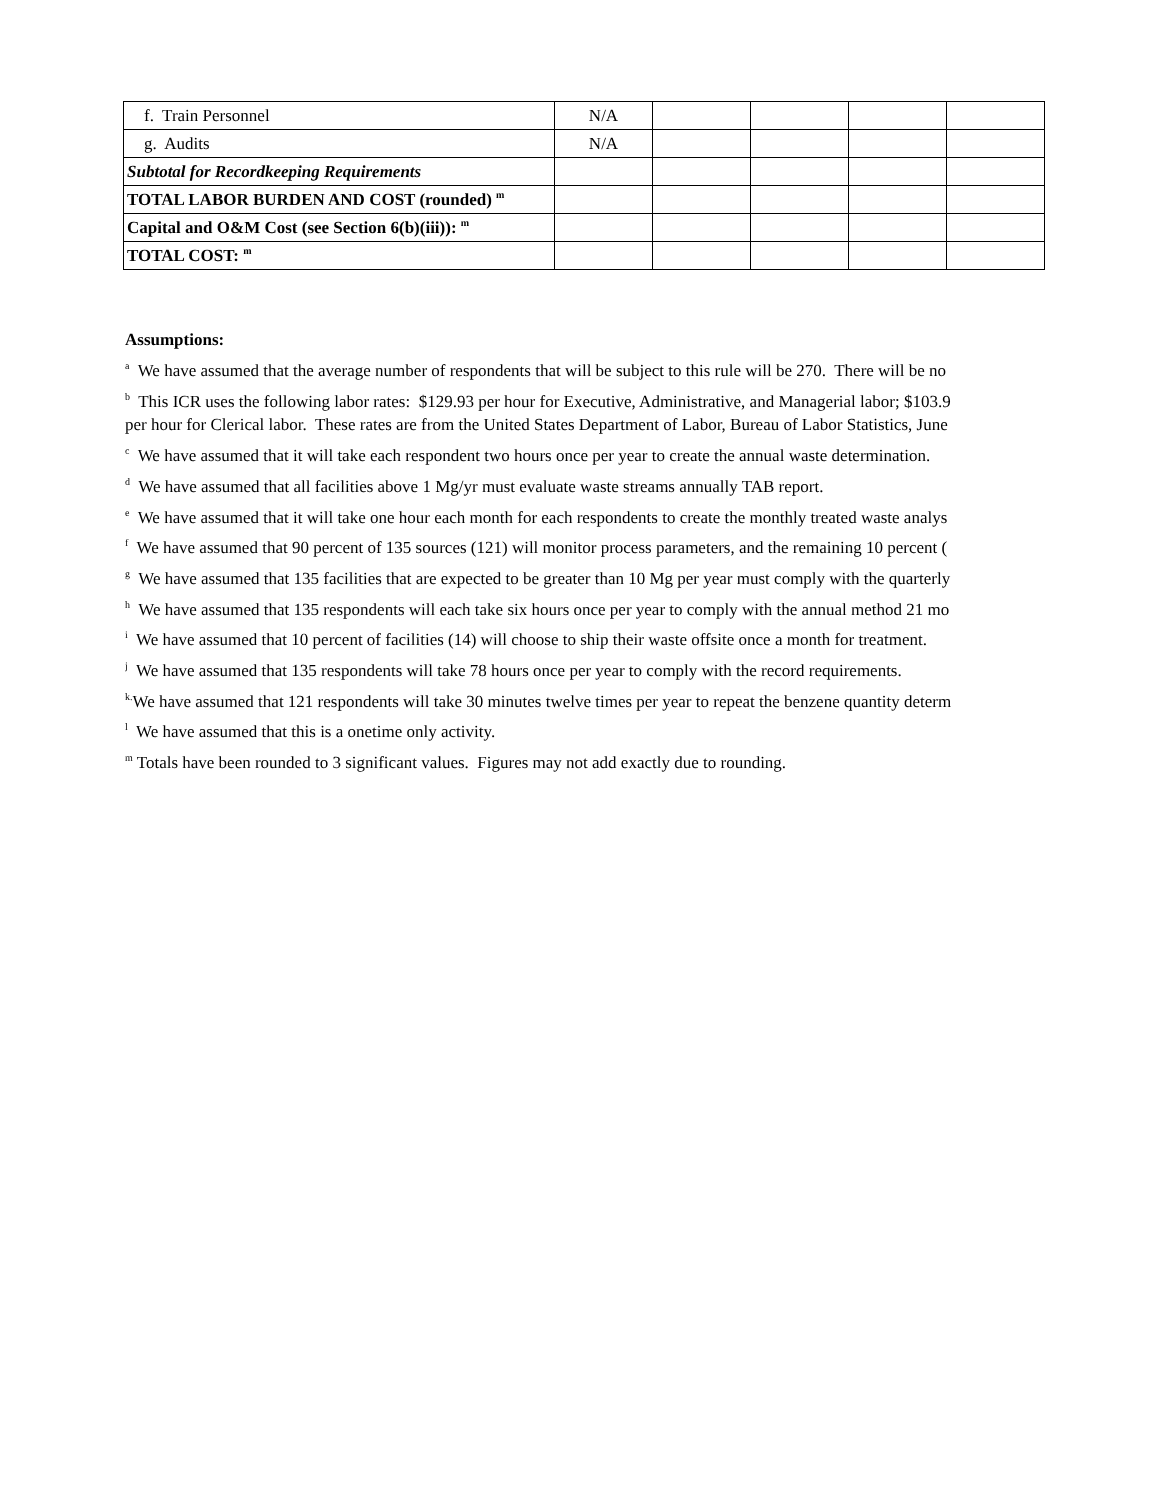| f. Train Personnel | N/A | | | | |
| g. Audits | N/A | | | | |
| Subtotal for Recordkeeping Requirements | | | | | |
| TOTAL LABOR BURDEN AND COST (rounded) <sup>m</sup> | | | | | |
| Capital and O&M Cost (see Section 6(b)(iii)): <sup>m</sup> | | | | | |
| TOTAL COST: <sup>m</sup> | | | | | |
Assumptions:
<sup>a</sup> We have assumed that the average number of respondents that will be subject to this rule will be 270. There will be no
<sup>b</sup> This ICR uses the following labor rates: $129.93 per hour for Executive, Administrative, and Managerial labor; $103.9
per hour for Clerical labor. These rates are from the United States Department of Labor, Bureau of Labor Statistics, June
<sup>c</sup> We have assumed that it will take each respondent two hours once per year to create the annual waste determination.
<sup>d</sup> We have assumed that all facilities above 1 Mg/yr must evaluate waste streams annually TAB report.
<sup>e</sup> We have assumed that it will take one hour each month for each respondents to create the monthly treated waste analys
<sup>f</sup> We have assumed that 90 percent of 135 sources (121) will monitor process parameters, and the remaining 10 percent (
<sup>g</sup> We have assumed that 135 facilities that are expected to be greater than 10 Mg per year must comply with the quarterly
<sup>h</sup> We have assumed that 135 respondents will each take six hours once per year to comply with the annual method 21 mo
<sup>i</sup> We have assumed that 10 percent of facilities (14) will choose to ship their waste offsite once a month for treatment.
<sup>j</sup> We have assumed that 135 respondents will take 78 hours once per year to comply with the record requirements.
<sup>k.</sup> We have assumed that 121 respondents will take 30 minutes twelve times per year to repeat the benzene quantity determ
<sup>l</sup> We have assumed that this is a onetime only activity.
<sup>m</sup> Totals have been rounded to 3 significant values. Figures may not add exactly due to rounding.